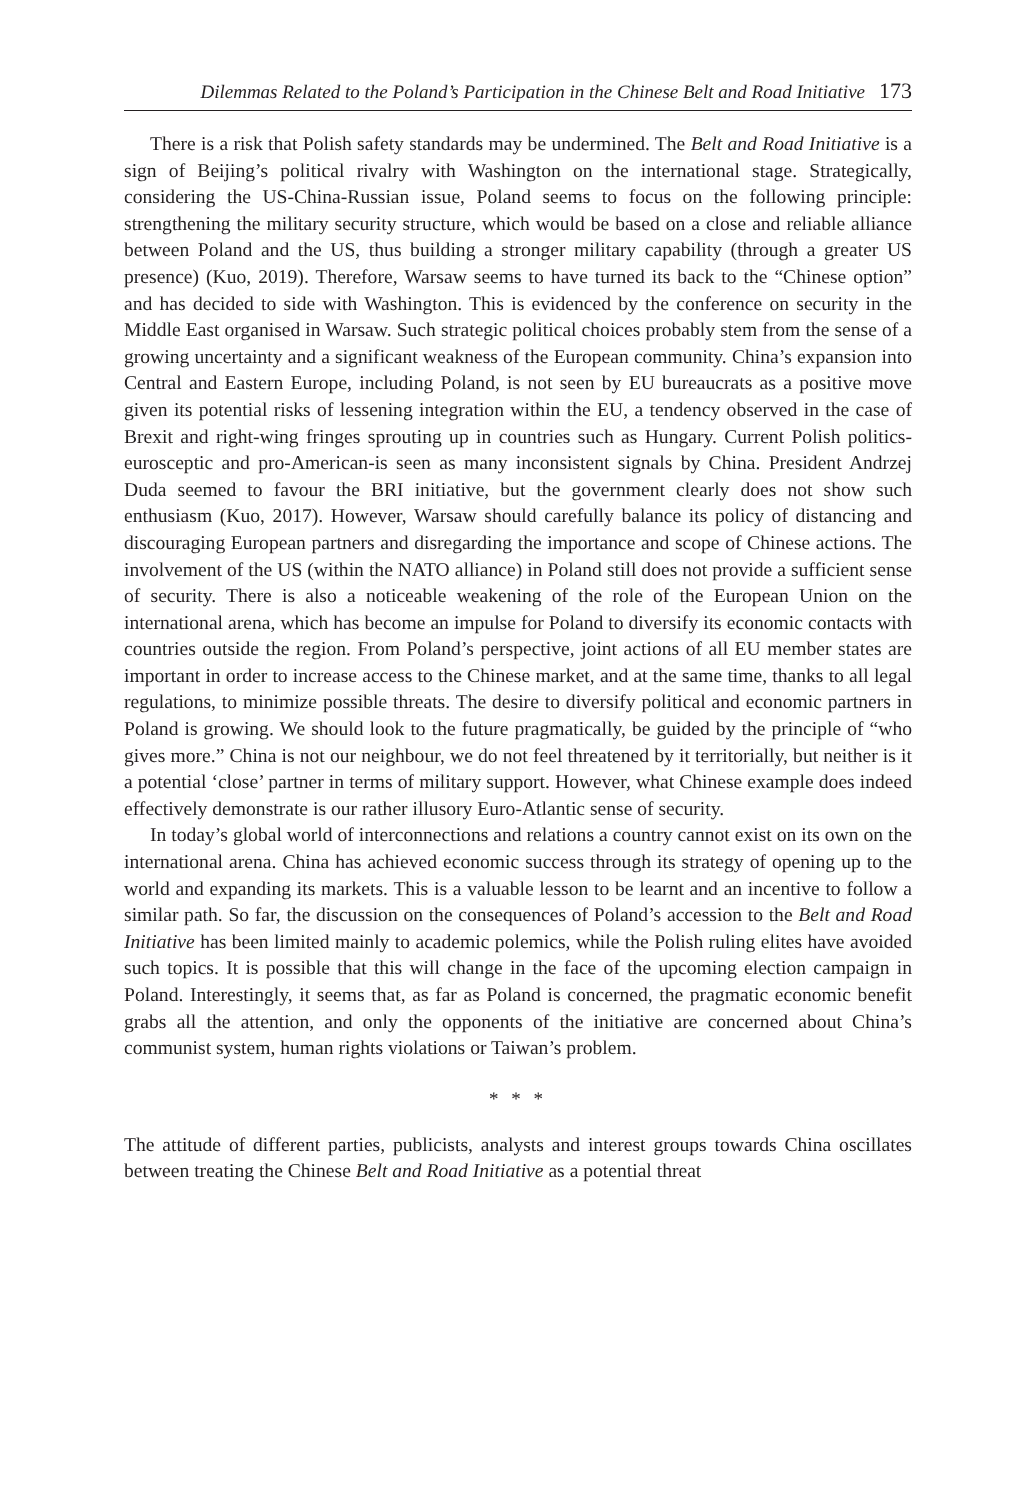Dilemmas Related to the Poland’s Participation in the Chinese Belt and Road Initiative 173
There is a risk that Polish safety standards may be undermined. The Belt and Road Initiative is a sign of Beijing’s political rivalry with Washington on the international stage. Strategically, considering the US-China-Russian issue, Poland seems to focus on the following principle: strengthening the military security structure, which would be based on a close and reliable alliance between Poland and the US, thus building a stronger military capability (through a greater US presence) (Kuo, 2019). Therefore, Warsaw seems to have turned its back to the “Chinese option” and has decided to side with Washington. This is evidenced by the conference on security in the Middle East organised in Warsaw. Such strategic political choices probably stem from the sense of a growing uncertainty and a significant weakness of the European community. China’s expansion into Central and Eastern Europe, including Poland, is not seen by EU bureaucrats as a positive move given its potential risks of lessening integration within the EU, a tendency observed in the case of Brexit and right-wing fringes sprouting up in countries such as Hungary. Current Polish politics-eurosceptic and pro-American-is seen as many inconsistent signals by China. President Andrzej Duda seemed to favour the BRI initiative, but the government clearly does not show such enthusiasm (Kuo, 2017). However, Warsaw should carefully balance its policy of distancing and discouraging European partners and disregarding the importance and scope of Chinese actions. The involvement of the US (within the NATO alliance) in Poland still does not provide a sufficient sense of security. There is also a noticeable weakening of the role of the European Union on the international arena, which has become an impulse for Poland to diversify its economic contacts with countries outside the region. From Poland’s perspective, joint actions of all EU member states are important in order to increase access to the Chinese market, and at the same time, thanks to all legal regulations, to minimize possible threats. The desire to diversify political and economic partners in Poland is growing. We should look to the future pragmatically, be guided by the principle of “who gives more.” China is not our neighbour, we do not feel threatened by it territorially, but neither is it a potential ‘close’ partner in terms of military support. However, what Chinese example does indeed effectively demonstrate is our rather illusory Euro-Atlantic sense of security.
In today’s global world of interconnections and relations a country cannot exist on its own on the international arena. China has achieved economic success through its strategy of opening up to the world and expanding its markets. This is a valuable lesson to be learnt and an incentive to follow a similar path. So far, the discussion on the consequences of Poland’s accession to the Belt and Road Initiative has been limited mainly to academic polemics, while the Polish ruling elites have avoided such topics. It is possible that this will change in the face of the upcoming election campaign in Poland. Interestingly, it seems that, as far as Poland is concerned, the pragmatic economic benefit grabs all the attention, and only the opponents of the initiative are concerned about China’s communist system, human rights violations or Taiwan’s problem.
* * *
The attitude of different parties, publicists, analysts and interest groups towards China oscillates between treating the Chinese Belt and Road Initiative as a potential threat